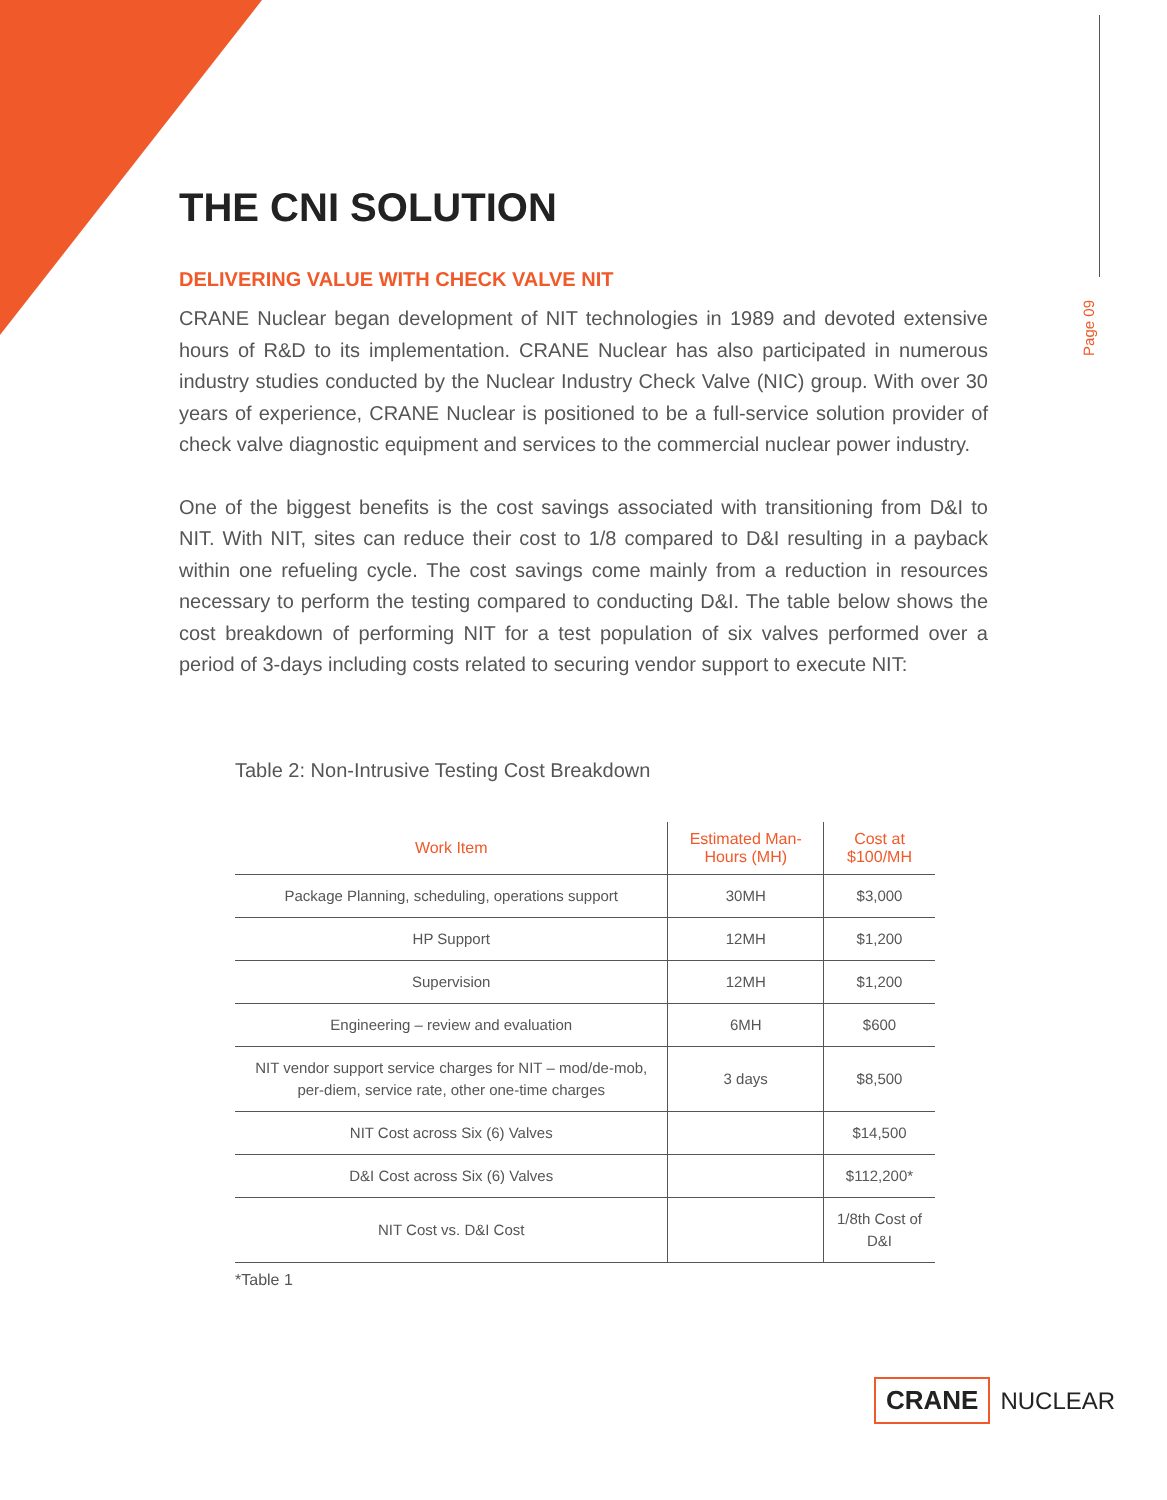Page 09
THE CNI SOLUTION
DELIVERING VALUE WITH CHECK VALVE NIT
CRANE Nuclear began development of NIT technologies in 1989 and devoted extensive hours of R&D to its implementation. CRANE Nuclear has also participated in numerous industry studies conducted by the Nuclear Industry Check Valve (NIC) group. With over 30 years of experience, CRANE Nuclear is positioned to be a full-service solution provider of check valve diagnostic equipment and services to the commercial nuclear power industry.
One of the biggest benefits is the cost savings associated with transitioning from D&I to NIT. With NIT, sites can reduce their cost to 1/8 compared to D&I resulting in a payback within one refueling cycle. The cost savings come mainly from a reduction in resources necessary to perform the testing compared to conducting D&I. The table below shows the cost breakdown of performing NIT for a test population of six valves performed over a period of 3-days including costs related to securing vendor support to execute NIT:
Table 2: Non-Intrusive Testing Cost Breakdown
| Work Item | Estimated Man-Hours (MH) | Cost at $100/MH |
| --- | --- | --- |
| Package Planning, scheduling, operations support | 30MH | $3,000 |
| HP Support | 12MH | $1,200 |
| Supervision | 12MH | $1,200 |
| Engineering – review and evaluation | 6MH | $600 |
| NIT vendor support service charges for NIT – mod/de-mob, per-diem, service rate, other one-time charges | 3 days | $8,500 |
| NIT Cost across Six (6) Valves | | $14,500 |
| D&I Cost across Six (6) Valves | | $112,200* |
| NIT Cost vs. D&I Cost | | 1/8th Cost of D&I |
*Table 1
CRANE NUCLEAR